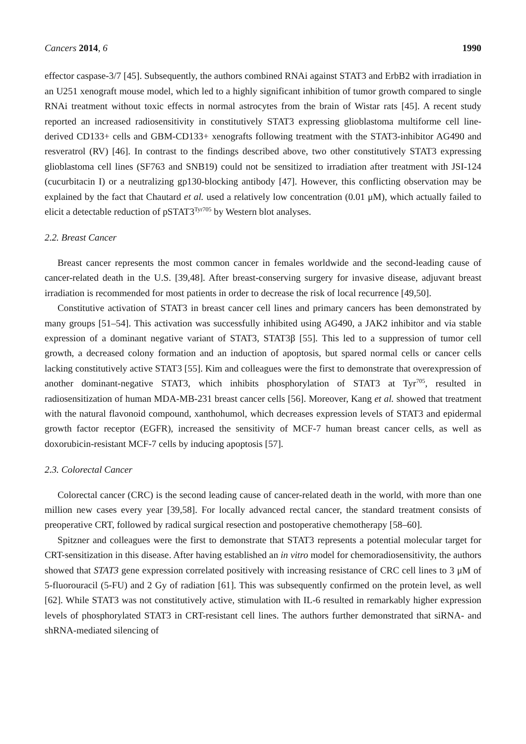Cancers 2014, 6 1990
effector caspase-3/7 [45]. Subsequently, the authors combined RNAi against STAT3 and ErbB2 with irradiation in an U251 xenograft mouse model, which led to a highly significant inhibition of tumor growth compared to single RNAi treatment without toxic effects in normal astrocytes from the brain of Wistar rats [45]. A recent study reported an increased radiosensitivity in constitutively STAT3 expressing glioblastoma multiforme cell line-derived CD133+ cells and GBM-CD133+ xenografts following treatment with the STAT3-inhibitor AG490 and resveratrol (RV) [46]. In contrast to the findings described above, two other constitutively STAT3 expressing glioblastoma cell lines (SF763 and SNB19) could not be sensitized to irradiation after treatment with JSI-124 (cucurbitacin I) or a neutralizing gp130-blocking antibody [47]. However, this conflicting observation may be explained by the fact that Chautard et al. used a relatively low concentration (0.01 μM), which actually failed to elicit a detectable reduction of pSTAT3<sup>Tyr705</sup> by Western blot analyses.
2.2. Breast Cancer
Breast cancer represents the most common cancer in females worldwide and the second-leading cause of cancer-related death in the U.S. [39,48]. After breast-conserving surgery for invasive disease, adjuvant breast irradiation is recommended for most patients in order to decrease the risk of local recurrence [49,50].
Constitutive activation of STAT3 in breast cancer cell lines and primary cancers has been demonstrated by many groups [51–54]. This activation was successfully inhibited using AG490, a JAK2 inhibitor and via stable expression of a dominant negative variant of STAT3, STAT3β [55]. This led to a suppression of tumor cell growth, a decreased colony formation and an induction of apoptosis, but spared normal cells or cancer cells lacking constitutively active STAT3 [55]. Kim and colleagues were the first to demonstrate that overexpression of another dominant-negative STAT3, which inhibits phosphorylation of STAT3 at Tyr<sup>705</sup>, resulted in radiosensitization of human MDA-MB-231 breast cancer cells [56]. Moreover, Kang et al. showed that treatment with the natural flavonoid compound, xanthohumol, which decreases expression levels of STAT3 and epidermal growth factor receptor (EGFR), increased the sensitivity of MCF-7 human breast cancer cells, as well as doxorubicin-resistant MCF-7 cells by inducing apoptosis [57].
2.3. Colorectal Cancer
Colorectal cancer (CRC) is the second leading cause of cancer-related death in the world, with more than one million new cases every year [39,58]. For locally advanced rectal cancer, the standard treatment consists of preoperative CRT, followed by radical surgical resection and postoperative chemotherapy [58–60].
Spitzner and colleagues were the first to demonstrate that STAT3 represents a potential molecular target for CRT-sensitization in this disease. After having established an in vitro model for chemoradiosensitivity, the authors showed that STAT3 gene expression correlated positively with increasing resistance of CRC cell lines to 3 μM of 5-fluorouracil (5-FU) and 2 Gy of radiation [61]. This was subsequently confirmed on the protein level, as well [62]. While STAT3 was not constitutively active, stimulation with IL-6 resulted in remarkably higher expression levels of phosphorylated STAT3 in CRT-resistant cell lines. The authors further demonstrated that siRNA- and shRNA-mediated silencing of